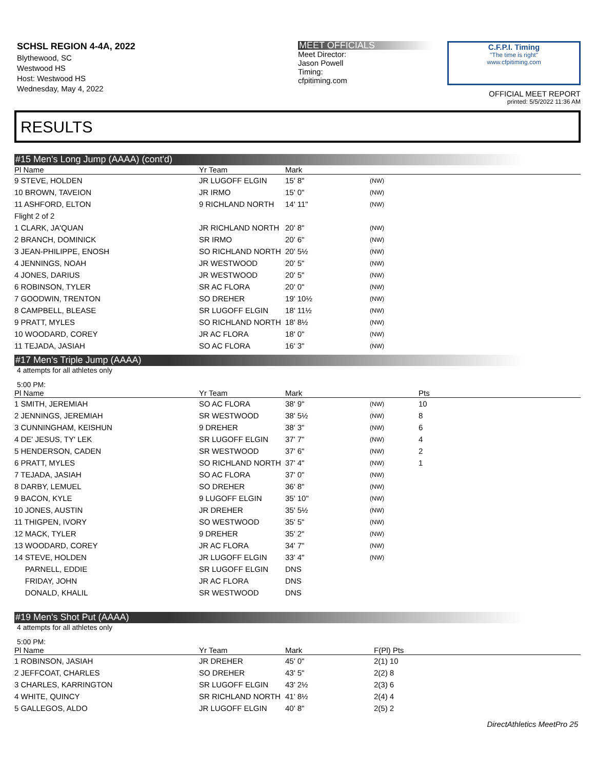SCHSL REGION 4-4A, 2022
Blythewood, SC
Westwood HS
Host: Westwood HS
Wednesday, May 4, 2022
MEET OFFICIALS
Meet Director:
Jason Powell
Timing:
cfpitiming.com
C.F.P.I. Timing
"The time is right"
www.cfpitiming.com
OFFICIAL MEET REPORT
printed: 5/5/2022 11:36 AM
RESULTS
#15 Men's Long Jump (AAAA) (cont'd)
| Pl Name | Yr Team | Mark | |
| --- | --- | --- | --- |
| 9 STEVE, HOLDEN | JR LUGOFF ELGIN | 15' 8" | (NW) |
| 10 BROWN, TAVEION | JR IRMO | 15' 0" | (NW) |
| 11 ASHFORD, ELTON | 9 RICHLAND NORTH | 14' 11" | (NW) |
| Flight 2 of 2 | | | |
| 1 CLARK, JA'QUAN | JR RICHLAND NORTH | 20' 8" | (NW) |
| 2 BRANCH, DOMINICK | SR IRMO | 20' 6" | (NW) |
| 3 JEAN-PHILIPPE, ENOSH | SO RICHLAND NORTH | 20' 5½ | (NW) |
| 4 JENNINGS, NOAH | JR WESTWOOD | 20' 5" | (NW) |
| 4 JONES, DARIUS | JR WESTWOOD | 20' 5" | (NW) |
| 6 ROBINSON, TYLER | SR AC FLORA | 20' 0" | (NW) |
| 7 GOODWIN, TRENTON | SO DREHER | 19' 10½ | (NW) |
| 8 CAMPBELL, BLEASE | SR LUGOFF ELGIN | 18' 11½ | (NW) |
| 9 PRATT, MYLES | SO RICHLAND NORTH | 18' 8½ | (NW) |
| 10 WOODARD, COREY | JR AC FLORA | 18' 0" | (NW) |
| 11 TEJADA, JASIAH | SO AC FLORA | 16' 3" | (NW) |
#17 Men's Triple Jump (AAAA)
4 attempts for all athletes only
5:00 PM:
| Pl Name | Yr Team | Mark | | Pts |
| --- | --- | --- | --- | --- |
| 1 SMITH, JEREMIAH | SO AC FLORA | 38' 9" | (NW) | 10 |
| 2 JENNINGS, JEREMIAH | SR WESTWOOD | 38' 5½ | (NW) | 8 |
| 3 CUNNINGHAM, KEISHUN | 9 DREHER | 38' 3" | (NW) | 6 |
| 4 DE' JESUS, TY' LEK | SR LUGOFF ELGIN | 37' 7" | (NW) | 4 |
| 5 HENDERSON, CADEN | SR WESTWOOD | 37' 6" | (NW) | 2 |
| 6 PRATT, MYLES | SO RICHLAND NORTH | 37' 4" | (NW) | 1 |
| 7 TEJADA, JASIAH | SO AC FLORA | 37' 0" | (NW) | |
| 8 DARBY, LEMUEL | SO DREHER | 36' 8" | (NW) | |
| 9 BACON, KYLE | 9 LUGOFF ELGIN | 35' 10" | (NW) | |
| 10 JONES, AUSTIN | JR DREHER | 35' 5½ | (NW) | |
| 11 THIGPEN, IVORY | SO WESTWOOD | 35' 5" | (NW) | |
| 12 MACK, TYLER | 9 DREHER | 35' 2" | (NW) | |
| 13 WOODARD, COREY | JR AC FLORA | 34' 7" | (NW) | |
| 14 STEVE, HOLDEN | JR LUGOFF ELGIN | 33' 4" | (NW) | |
| PARNELL, EDDIE | SR LUGOFF ELGIN | DNS | | |
| FRIDAY, JOHN | JR AC FLORA | DNS | | |
| DONALD, KHALIL | SR WESTWOOD | DNS | | |
#19 Men's Shot Put (AAAA)
4 attempts for all athletes only
5:00 PM:
| Pl Name | Yr Team | Mark | F(Pl) Pts |
| --- | --- | --- | --- |
| 1 ROBINSON, JASIAH | JR DREHER | 45' 0" | 2(1) 10 |
| 2 JEFFCOAT, CHARLES | SO DREHER | 43' 5" | 2(2) 8 |
| 3 CHARLES, KARRINGTON | SR LUGOFF ELGIN | 43' 2½ | 2(3) 6 |
| 4 WHITE, QUINCY | SR RICHLAND NORTH | 41' 8½ | 2(4) 4 |
| 5 GALLEGOS, ALDO | JR LUGOFF ELGIN | 40' 8" | 2(5) 2 |
DirectAthletics MeetPro 25